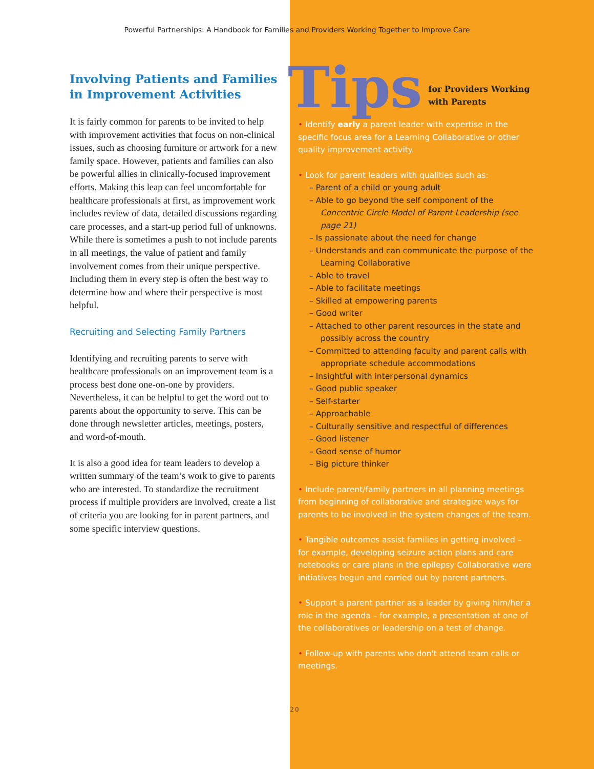Powerful Partnerships: A Handbook for Families and Providers Working Together to Improve Care
Involving Patients and Families in Improvement Activities
It is fairly common for parents to be invited to help with improvement activities that focus on non-clinical issues, such as choosing furniture or artwork for a new family space. However, patients and families can also be powerful allies in clinically-focused improvement efforts. Making this leap can feel uncomfortable for healthcare professionals at first, as improvement work includes review of data, detailed discussions regarding care processes, and a start-up period full of unknowns. While there is sometimes a push to not include parents in all meetings, the value of patient and family involvement comes from their unique perspective. Including them in every step is often the best way to determine how and where their perspective is most helpful.
Recruiting and Selecting Family Partners
Identifying and recruiting parents to serve with healthcare professionals on an improvement team is a process best done one-on-one by providers. Nevertheless, it can be helpful to get the word out to parents about the opportunity to serve. This can be done through newsletter articles, meetings, posters, and word-of-mouth.
It is also a good idea for team leaders to develop a written summary of the team’s work to give to parents who are interested. To standardize the recruitment process if multiple providers are involved, create a list of criteria you are looking for in parent partners, and some specific interview questions.
Tips for Providers Working
with Parents
• Identify early a parent leader with expertise in the specific focus area for a Learning Collaborative or other quality improvement activity.
• Look for parent leaders with qualities such as:
– Parent of a child or young adult
– Able to go beyond the self component of the Concentric Circle Model of Parent Leadership (see page 21)
– Is passionate about the need for change
– Understands and can communicate the purpose of the Learning Collaborative
– Able to travel
– Able to facilitate meetings
– Skilled at empowering parents
– Good writer
– Attached to other parent resources in the state and possibly across the country
– Committed to attending faculty and parent calls with appropriate schedule accommodations
– Insightful with interpersonal dynamics
– Good public speaker
– Self-starter
– Approachable
– Culturally sensitive and respectful of differences
– Good listener
– Good sense of humor
– Big picture thinker
• Include parent/family partners in all planning meetings from beginning of collaborative and strategize ways for parents to be involved in the system changes of the team.
• Tangible outcomes assist families in getting involved – for example, developing seizure action plans and care notebooks or care plans in the epilepsy Collaborative were initiatives begun and carried out by parent partners.
• Support a parent partner as a leader by giving him/her a role in the agenda – for example, a presentation at one of the collaboratives or leadership on a test of change.
• Follow-up with parents who don't attend team calls or meetings.
20